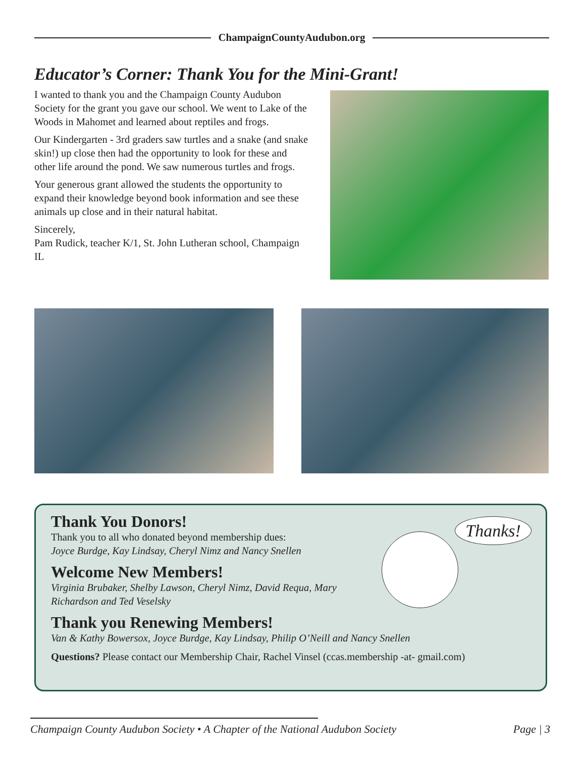ChampaignCountyAudubon.org
Educator’s Corner: Thank You for the Mini-Grant!
I wanted to thank you and the Champaign County Audubon Society for the grant you gave our school. We went to Lake of the Woods in Mahomet and learned about reptiles and frogs.
Our Kindergarten - 3rd graders saw turtles and a snake (and snake skin!) up close then had the opportunity to look for these and other life around the pond. We saw numerous turtles and frogs.
Your generous grant allowed the students the opportunity to expand their knowledge beyond book information and see these animals up close and in their natural habitat.
Sincerely,
Pam Rudick, teacher K/1, St. John Lutheran school, Champaign IL
Thank You Donors!
Thank you to all who donated beyond membership dues:
Joyce Burdge, Kay Lindsay, Cheryl Nimz and Nancy Snellen
Welcome New Members!
Virginia Brubaker, Shelby Lawson, Cheryl Nimz, David Requa, Mary Richardson and Ted Veselsky
Thank you Renewing Members!
Van & Kathy Bowersox, Joyce Burdge, Kay Lindsay, Philip O’Neill and Nancy Snellen
Questions? Please contact our Membership Chair, Rachel Vinsel (ccas.membership -at- gmail.com)
Thanks!
Champaign County Audubon Society • A Chapter of the National Audubon Society Page | 3